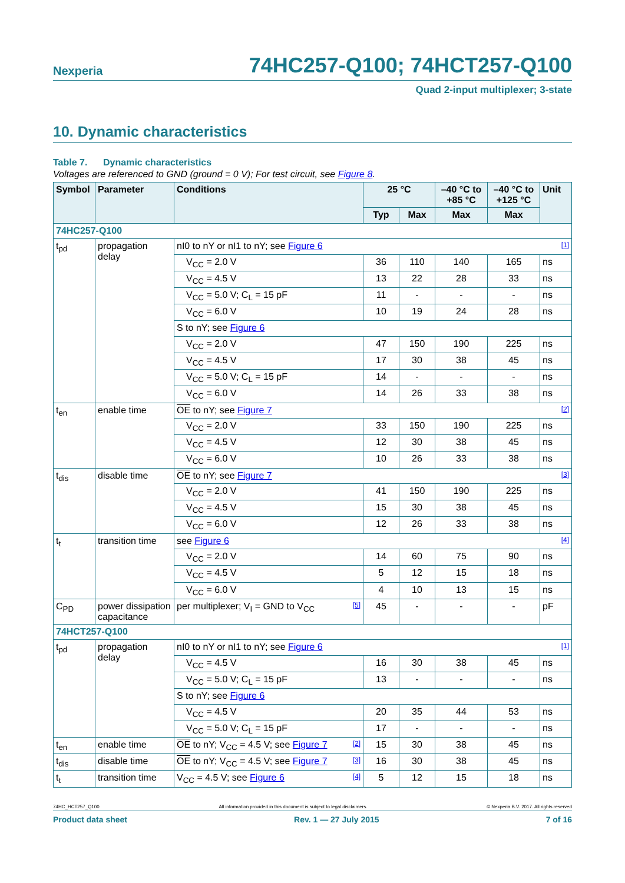Nexperia 74HC257-Q100; 74HCT257-Q100
Quad 2-input multiplexer; 3-state
10. Dynamic characteristics
Table 7. Dynamic characteristics
Voltages are referenced to GND (ground = 0 V); For test circuit, see Figure 8.
| Symbol | Parameter | Conditions | 25 °C | | –40 °C to +85 °C | –40 °C to +125 °C | Unit |
| --- | --- | --- | --- | --- | --- | --- | --- |
| | | | Typ | Max | Max | Max | |
| 74HC257-Q100 | | | | | | | |
| t<sub>pd</sub> | propagation delay | nI0 to nY or nI1 to nY; see Figure 6 [1] | | | | | |
| | | V<sub>CC</sub> = 2.0 V | 36 | 110 | 140 | 165 | ns |
| | | V<sub>CC</sub> = 4.5 V | 13 | 22 | 28 | 33 | ns |
| | | V<sub>CC</sub> = 5.0 V; C<sub>L</sub> = 15 pF | 11 | - | - | - | ns |
| | | V<sub>CC</sub> = 6.0 V | 10 | 19 | 24 | 28 | ns |
| | | S to nY; see Figure 6 | | | | | |
| | | V<sub>CC</sub> = 2.0 V | 47 | 150 | 190 | 225 | ns |
| | | V<sub>CC</sub> = 4.5 V | 17 | 30 | 38 | 45 | ns |
| | | V<sub>CC</sub> = 5.0 V; C<sub>L</sub> = 15 pF | 14 | - | - | - | ns |
| | | V<sub>CC</sub> = 6.0 V | 14 | 26 | 33 | 38 | ns |
| t<sub>en</sub> | enable time | OE to nY; see Figure 7 [2] | | | | | |
| | | V<sub>CC</sub> = 2.0 V | 33 | 150 | 190 | 225 | ns |
| | | V<sub>CC</sub> = 4.5 V | 12 | 30 | 38 | 45 | ns |
| | | V<sub>CC</sub> = 6.0 V | 10 | 26 | 33 | 38 | ns |
| t<sub>dis</sub> | disable time | OE to nY; see Figure 7 [3] | | | | | |
| | | V<sub>CC</sub> = 2.0 V | 41 | 150 | 190 | 225 | ns |
| | | V<sub>CC</sub> = 4.5 V | 15 | 30 | 38 | 45 | ns |
| | | V<sub>CC</sub> = 6.0 V | 12 | 26 | 33 | 38 | ns |
| t<sub>t</sub> | transition time | see Figure 6 [4] | | | | | |
| | | V<sub>CC</sub> = 2.0 V | 14 | 60 | 75 | 90 | ns |
| | | V<sub>CC</sub> = 4.5 V | 5 | 12 | 15 | 18 | ns |
| | | V<sub>CC</sub> = 6.0 V | 4 | 10 | 13 | 15 | ns |
| C<sub>PD</sub> | power dissipation capacitance | per multiplexer; V<sub>I</sub> = GND to V<sub>CC</sub> [5] | 45 | - | - | - | pF |
| 74HCT257-Q100 | | | | | | | |
| t<sub>pd</sub> | propagation delay | nI0 to nY or nI1 to nY; see Figure 6 [1] | | | | | |
| | | V<sub>CC</sub> = 4.5 V | 16 | 30 | 38 | 45 | ns |
| | | V<sub>CC</sub> = 5.0 V; C<sub>L</sub> = 15 pF | 13 | - | - | - | ns |
| | | S to nY; see Figure 6 | | | | | |
| | | V<sub>CC</sub> = 4.5 V | 20 | 35 | 44 | 53 | ns |
| | | V<sub>CC</sub> = 5.0 V; C<sub>L</sub> = 15 pF | 17 | - | - | - | ns |
| t<sub>en</sub> | enable time | OE to nY; V<sub>CC</sub> = 4.5 V; see Figure 7 [2] | 15 | 30 | 38 | 45 | ns |
| t<sub>dis</sub> | disable time | OE to nY; V<sub>CC</sub> = 4.5 V; see Figure 7 [3] | 16 | 30 | 38 | 45 | ns |
| t<sub>t</sub> | transition time | V<sub>CC</sub> = 4.5 V; see Figure 6 [4] | 5 | 12 | 15 | 18 | ns |
74HC_HCT257_Q100 All information provided in this document is subject to legal disclaimers. © Nexperia B.V. 2017. All rights reserved
Product data sheet Rev. 1 — 27 July 2015 7 of 16